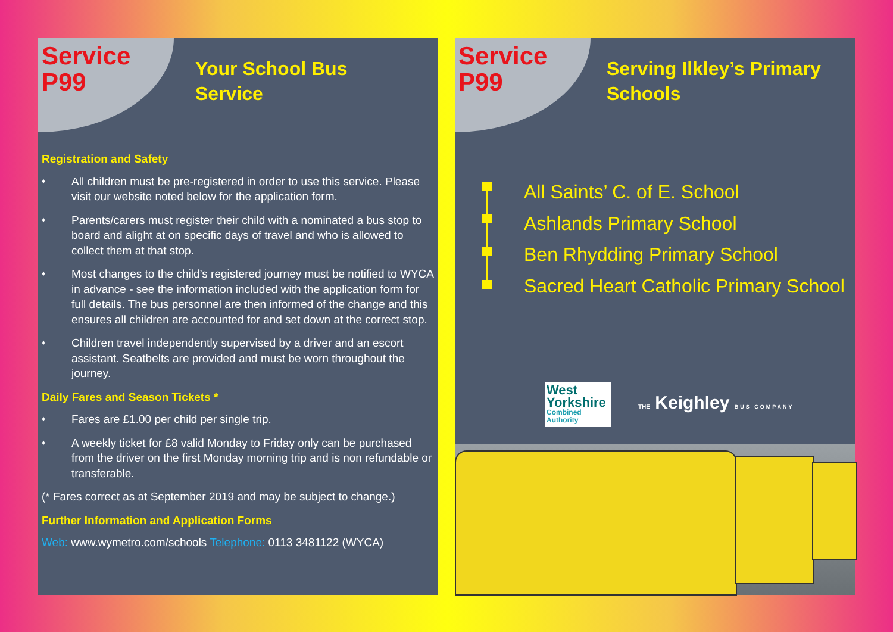Service
P99
Your School Bus
Service
Registration and Safety
♦
All children must be pre-registered in order to use this service. Please visit our website noted below for the application form.
♦
Parents/carers must register their child with a nominated a bus stop to board and alight at on specific days of travel and who is allowed to collect them at that stop.
♦
Most changes to the child’s registered journey must be notified to WYCA in advance - see the information included with the application form for full details. The bus personnel are then informed of the change and this ensures all children are accounted for and set down at the correct stop.
♦
Children travel independently supervised by a driver and an escort assistant. Seatbelts are provided and must be worn throughout the journey.
Daily Fares and Season Tickets *
♦
Fares are £1.00 per child per single trip.
♦
A weekly ticket for £8 valid Monday to Friday only can be purchased from the driver on the first Monday morning trip and is non refundable or transferable.
(* Fares correct as at September 2019 and may be subject to change.)
Further Information and Application Forms
Web: www.wymetro.com/schools Telephone: 0113 3481122 (WYCA)
Service
P99
Serving Ilkley’s Primary
Schools
All Saints’ C. of E. School
Ashlands Primary School
Ben Rhydding Primary School
Sacred Heart Catholic Primary School
West
Yorkshire
Combined
Authority
THE Keighley BUS COMPANY